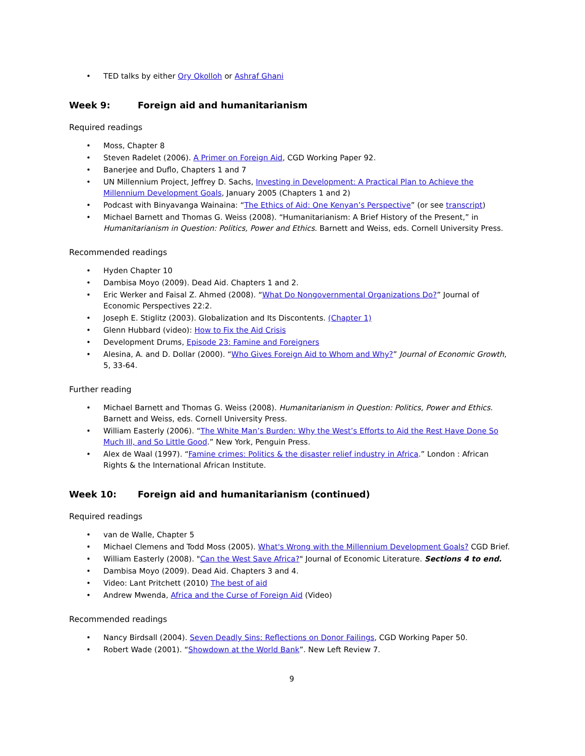• TED talks by either Ory Okolloh or Ashraf Ghani
Week 9: Foreign aid and humanitarianism
Required readings
• Moss, Chapter 8
• Steven Radelet (2006). A Primer on Foreign Aid, CGD Working Paper 92.
• Banerjee and Duflo, Chapters 1 and 7
• UN Millennium Project, Jeffrey D. Sachs, Investing in Development: A Practical Plan to Achieve the Millennium Development Goals, January 2005 (Chapters 1 and 2)
• Podcast with Binyavanga Wainaina: “The Ethics of Aid: One Kenyan’s Perspective” (or see transcript)
• Michael Barnett and Thomas G. Weiss (2008). “Humanitarianism: A Brief History of the Present,” in Humanitarianism in Question: Politics, Power and Ethics. Barnett and Weiss, eds. Cornell University Press.
Recommended readings
• Hyden Chapter 10
• Dambisa Moyo (2009). Dead Aid. Chapters 1 and 2.
• Eric Werker and Faisal Z. Ahmed (2008). “What Do Nongovernmental Organizations Do?” Journal of Economic Perspectives 22:2.
• Joseph E. Stiglitz (2003). Globalization and Its Discontents. (Chapter 1)
• Glenn Hubbard (video): How to Fix the Aid Crisis
• Development Drums, Episode 23: Famine and Foreigners
• Alesina, A. and D. Dollar (2000). “Who Gives Foreign Aid to Whom and Why?” Journal of Economic Growth, 5, 33-64.
Further reading
• Michael Barnett and Thomas G. Weiss (2008). Humanitarianism in Question: Politics, Power and Ethics. Barnett and Weiss, eds. Cornell University Press.
• William Easterly (2006). “The White Man’s Burden: Why the West’s Efforts to Aid the Rest Have Done So Much Ill, and So Little Good.” New York, Penguin Press.
• Alex de Waal (1997). “Famine crimes: Politics & the disaster relief industry in Africa.” London : African Rights & the International African Institute.
Week 10: Foreign aid and humanitarianism (continued)
Required readings
• van de Walle, Chapter 5
• Michael Clemens and Todd Moss (2005). What's Wrong with the Millennium Development Goals? CGD Brief.
• William Easterly (2008). "Can the West Save Africa?" Journal of Economic Literature. Sections 4 to end.
• Dambisa Moyo (2009). Dead Aid. Chapters 3 and 4.
• Video: Lant Pritchett (2010) The best of aid
• Andrew Mwenda, Africa and the Curse of Foreign Aid (Video)
Recommended readings
• Nancy Birdsall (2004). Seven Deadly Sins: Reflections on Donor Failings, CGD Working Paper 50.
• Robert Wade (2001). “Showdown at the World Bank”. New Left Review 7.
9